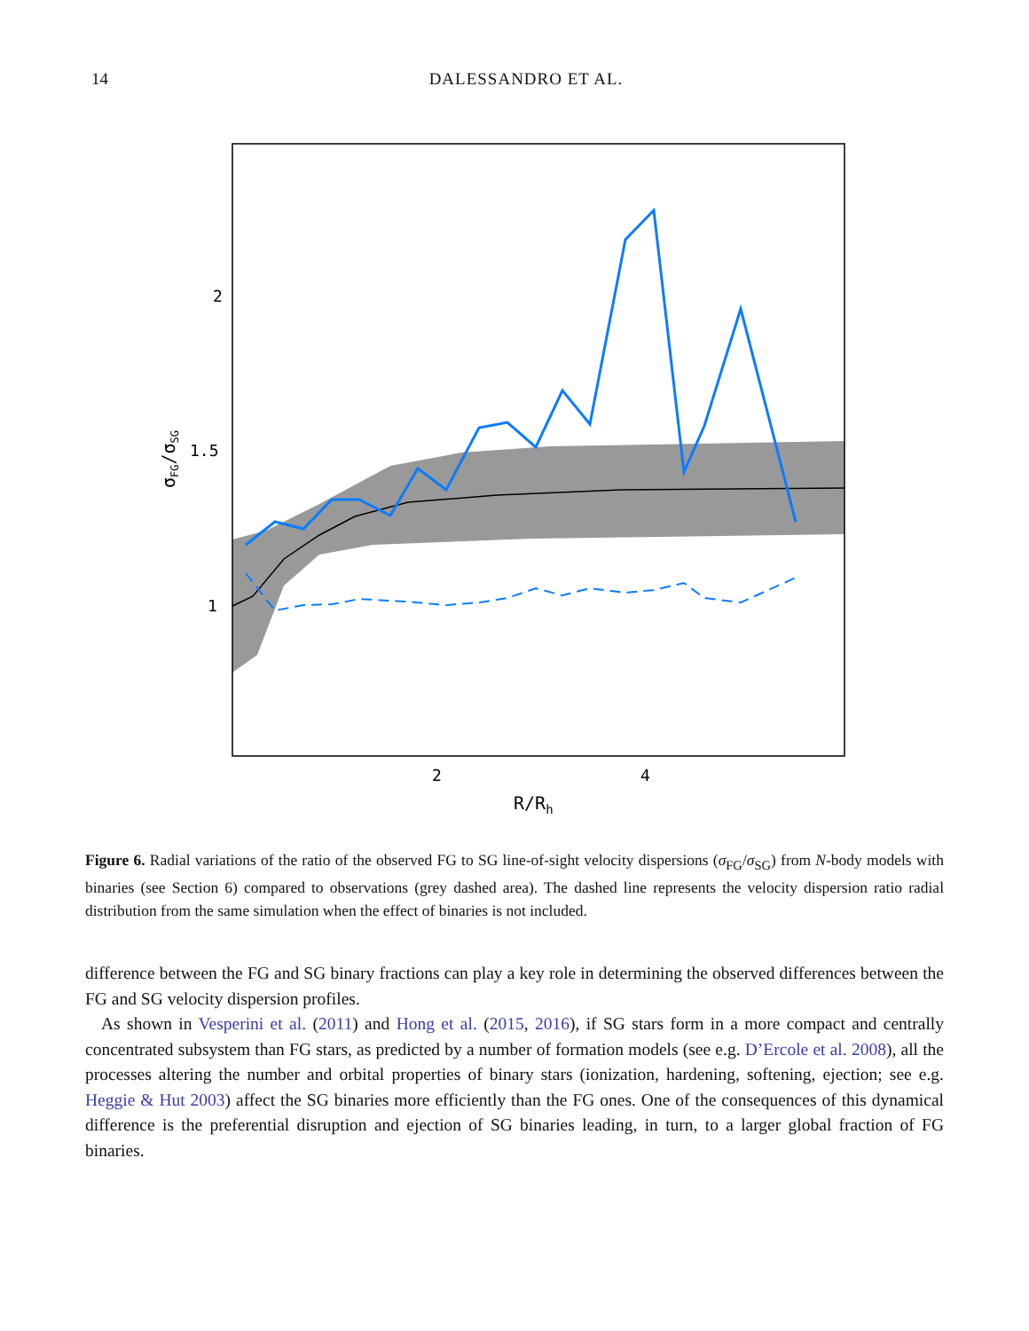14 DALESSANDRO ET AL.
2
1.5
1
2
4
R/Rh
σFG/σSG
Figure 6. Radial variations of the ratio of the observed FG to SG line-of-sight velocity dispersions (σ<sub>FG</sub>/σ<sub>SG</sub>) from N-body models with binaries (see Section 6) compared to observations (grey dashed area). The dashed line represents the velocity dispersion ratio radial distribution from the same simulation when the effect of binaries is not included.
difference between the FG and SG binary fractions can play a key role in determining the observed differences between the FG and SG velocity dispersion profiles.
As shown in Vesperini et al. (2011) and Hong et al. (2015, 2016), if SG stars form in a more compact and centrally concentrated subsystem than FG stars, as predicted by a number of formation models (see e.g. D’Ercole et al. 2008), all the processes altering the number and orbital properties of binary stars (ionization, hardening, softening, ejection; see e.g. Heggie & Hut 2003) affect the SG binaries more efficiently than the FG ones. One of the consequences of this dynamical difference is the preferential disruption and ejection of SG binaries leading, in turn, to a larger global fraction of FG binaries.